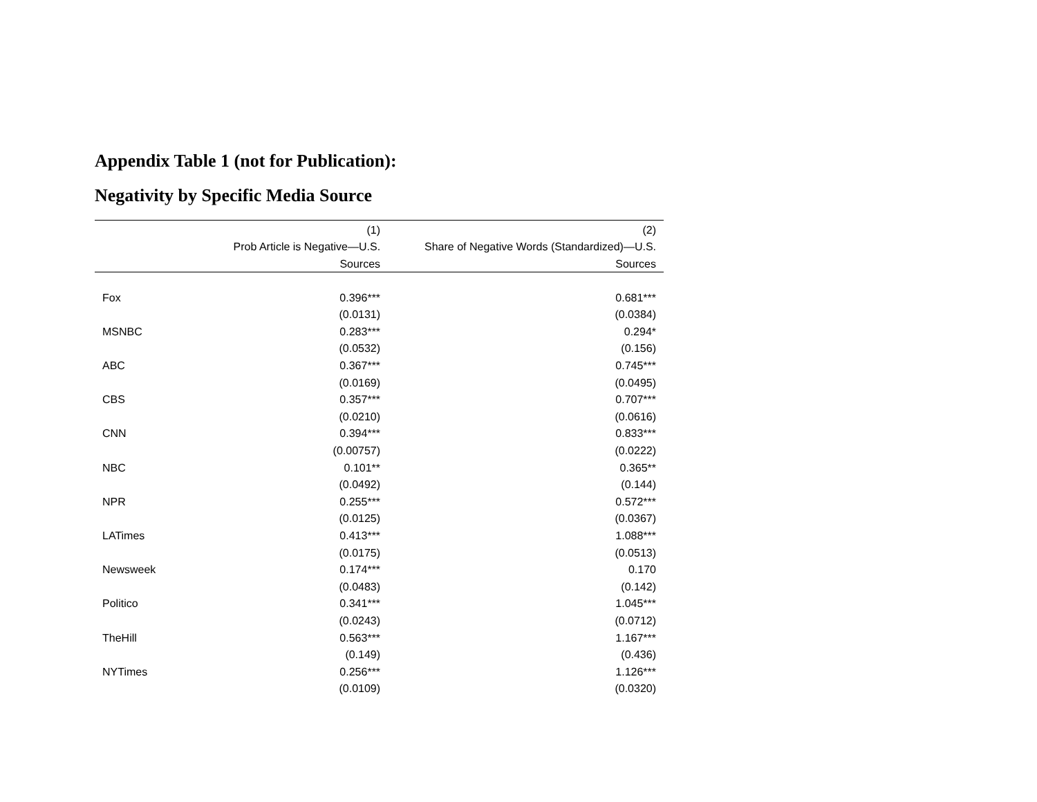Appendix Table 1 (not for Publication):
Negativity by Specific Media Source
| | (1) | (2) |
| --- | --- | --- |
| | Prob Article is Negative—U.S. | Share of Negative Words (Standardized)—U.S. |
| | Sources | Sources |
| Fox | 0.396*** | 0.681*** |
| | (0.0131) | (0.0384) |
| MSNBC | 0.283*** | 0.294* |
| | (0.0532) | (0.156) |
| ABC | 0.367*** | 0.745*** |
| | (0.0169) | (0.0495) |
| CBS | 0.357*** | 0.707*** |
| | (0.0210) | (0.0616) |
| CNN | 0.394*** | 0.833*** |
| | (0.00757) | (0.0222) |
| NBC | 0.101** | 0.365** |
| | (0.0492) | (0.144) |
| NPR | 0.255*** | 0.572*** |
| | (0.0125) | (0.0367) |
| LATimes | 0.413*** | 1.088*** |
| | (0.0175) | (0.0513) |
| Newsweek | 0.174*** | 0.170 |
| | (0.0483) | (0.142) |
| Politico | 0.341*** | 1.045*** |
| | (0.0243) | (0.0712) |
| TheHill | 0.563*** | 1.167*** |
| | (0.149) | (0.436) |
| NYTimes | 0.256*** | 1.126*** |
| | (0.0109) | (0.0320) |